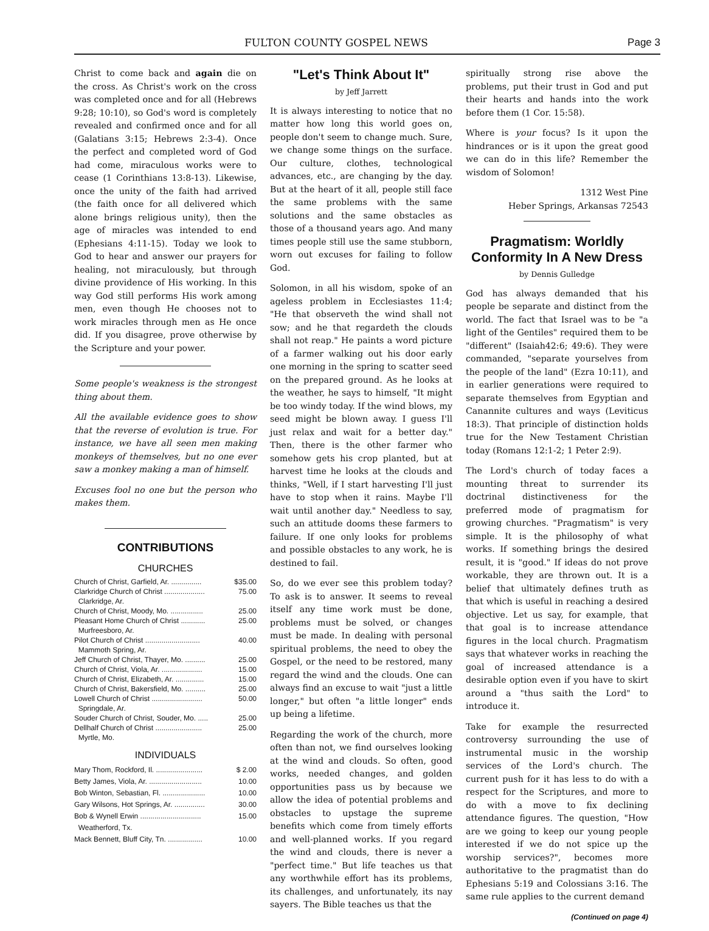FULTON COUNTY GOSPEL NEWS Page 3
Christ to come back and again die on the cross. As Christ's work on the cross was completed once and for all (Hebrews 9:28; 10:10), so God's word is completely revealed and confirmed once and for all (Galatians 3:15; Hebrews 2:3-4). Once the perfect and completed word of God had come, miraculous works were to cease (1 Corinthians 13:8-13). Likewise, once the unity of the faith had arrived (the faith once for all delivered which alone brings religious unity), then the age of miracles was intended to end (Ephesians 4:11-15). Today we look to God to hear and answer our prayers for healing, not miraculously, but through divine providence of His working. In this way God still performs His work among men, even though He chooses not to work miracles through men as He once did. If you disagree, prove otherwise by the Scripture and your power.
Some people's weakness is the strongest thing about them.
All the available evidence goes to show that the reverse of evolution is true. For instance, we have all seen men making monkeys of themselves, but no one ever saw a monkey making a man of himself.
Excuses fool no one but the person who makes them.
CONTRIBUTIONS
CHURCHES
| Church of Christ, Garfield, Ar. ............... | $35.00 |
| Clarkridge Church of Christ .................... Clarkridge, Ar. | 75.00 |
| Church of Christ, Moody, Mo. ................ | 25.00 |
| Pleasant Home Church of Christ ............ Murfreesboro, Ar. | 25.00 |
| Pilot Church of Christ ........................... Mammoth Spring, Ar. | 40.00 |
| Jeff Church of Christ, Thayer, Mo. .......... | 25.00 |
| Church of Christ, Viola, Ar. .................... | 15.00 |
| Church of Christ, Elizabeth, Ar. .............. | 15.00 |
| Church of Christ, Bakersfield, Mo. .......... | 25.00 |
| Lowell Church of Christ ......................... Springdale, Ar. | 50.00 |
| Souder Church of Christ, Souder, Mo. ..... | 25.00 |
| Dellhalf Church of Christ ....................... Myrtle, Mo. | 25.00 |
INDIVIDUALS
| Mary Thom, Rockford, Il. ....................... | $ 2.00 |
| Betty James, Viola, Ar. .......................... | 10.00 |
| Bob Winton, Sebastian, Fl. ..................... | 10.00 |
| Gary Wilsons, Hot Springs, Ar. ............... | 30.00 |
| Bob & Wynell Erwin .............................. Weatherford, Tx. | 15.00 |
| Mack Bennett, Bluff City, Tn. ................. | 10.00 |
"Let's Think About It"
by Jeff Jarrett
It is always interesting to notice that no matter how long this world goes on, people don't seem to change much. Sure, we change some things on the surface. Our culture, clothes, technological advances, etc., are changing by the day. But at the heart of it all, people still face the same problems with the same solutions and the same obstacles as those of a thousand years ago. And many times people still use the same stubborn, worn out excuses for failing to follow God.
Solomon, in all his wisdom, spoke of an ageless problem in Ecclesiastes 11:4; "He that observeth the wind shall not sow; and he that regardeth the clouds shall not reap." He paints a word picture of a farmer walking out his door early one morning in the spring to scatter seed on the prepared ground. As he looks at the weather, he says to himself, "It might be too windy today. If the wind blows, my seed might be blown away. I guess I'll just relax and wait for a better day." Then, there is the other farmer who somehow gets his crop planted, but at harvest time he looks at the clouds and thinks, "Well, if I start harvesting I'll just have to stop when it rains. Maybe I'll wait until another day." Needless to say, such an attitude dooms these farmers to failure. If one only looks for problems and possible obstacles to any work, he is destined to fail.
So, do we ever see this problem today? To ask is to answer. It seems to reveal itself any time work must be done, problems must be solved, or changes must be made. In dealing with personal spiritual problems, the need to obey the Gospel, or the need to be restored, many regard the wind and the clouds. One can always find an excuse to wait "just a little longer," but often "a little longer" ends up being a lifetime.
Regarding the work of the church, more often than not, we find ourselves looking at the wind and clouds. So often, good works, needed changes, and golden opportunities pass us by because we allow the idea of potential problems and obstacles to upstage the supreme benefits which come from timely efforts and well-planned works. If you regard the wind and clouds, there is never a "perfect time." But life teaches us that any worthwhile effort has its problems, its challenges, and unfortunately, its nay sayers. The Bible teaches us that the
spiritually strong rise above the problems, put their trust in God and put their hearts and hands into the work before them (1 Cor. 15:58).
Where is your focus? Is it upon the hindrances or is it upon the great good we can do in this life? Remember the wisdom of Solomon!
1312 West Pine
Heber Springs, Arkansas 72543
Pragmatism: Worldly Conformity In A New Dress
by Dennis Gulledge
God has always demanded that his people be separate and distinct from the world. The fact that Israel was to be "a light of the Gentiles" required them to be "different" (Isaiah42:6; 49:6). They were commanded, "separate yourselves from the people of the land" (Ezra 10:11), and in earlier generations were required to separate themselves from Egyptian and Canannite cultures and ways (Leviticus 18:3). That principle of distinction holds true for the New Testament Christian today (Romans 12:1-2; 1 Peter 2:9).
The Lord's church of today faces a mounting threat to surrender its doctrinal distinctiveness for the preferred mode of pragmatism for growing churches. "Pragmatism" is very simple. It is the philosophy of what works. If something brings the desired result, it is "good." If ideas do not prove workable, they are thrown out. It is a belief that ultimately defines truth as that which is useful in reaching a desired objective. Let us say, for example, that that goal is to increase attendance figures in the local church. Pragmatism says that whatever works in reaching the goal of increased attendance is a desirable option even if you have to skirt around a "thus saith the Lord" to introduce it.
Take for example the resurrected controversy surrounding the use of instrumental music in the worship services of the Lord's church. The current push for it has less to do with a respect for the Scriptures, and more to do with a move to fix declining attendance figures. The question, "How are we going to keep our young people interested if we do not spice up the worship services?", becomes more authoritative to the pragmatist than do Ephesians 5:19 and Colossians 3:16. The same rule applies to the current demand
(Continued on page 4)